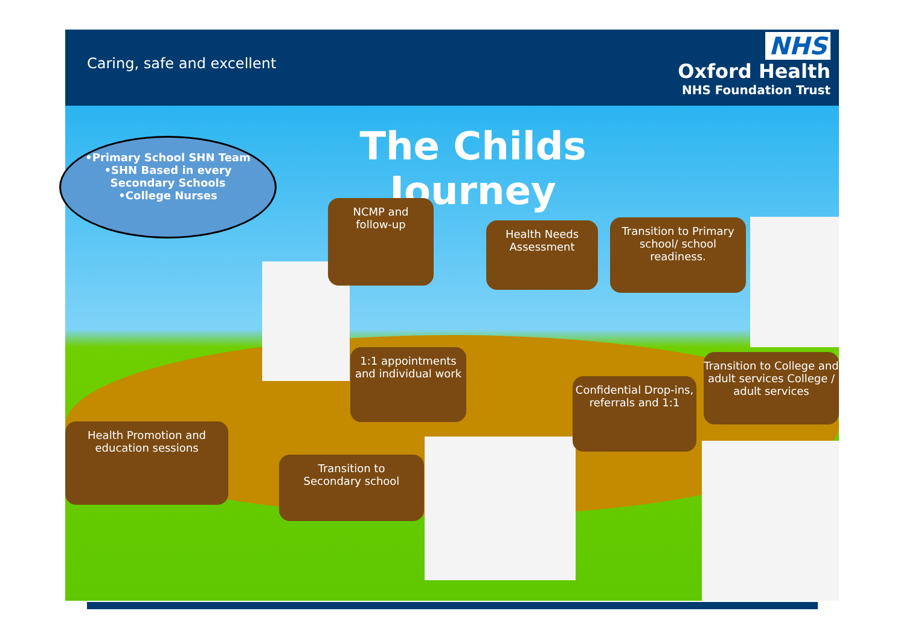Caring, safe and excellent
NHS
Oxford Health
NHS Foundation Trust
The Childs Journey
•Primary School SHN Team
•SHN Based in every
Secondary Schools
•College Nurses
NCMP and
follow-up
Health Needs
Assessment
Transition to Primary school/ school readiness.
1:1 appointments and individual work
Confidential Drop-ins, referrals and 1:1
Transition to College and adult services College / adult services
Health Promotion and education sessions
Transition to
Secondary school